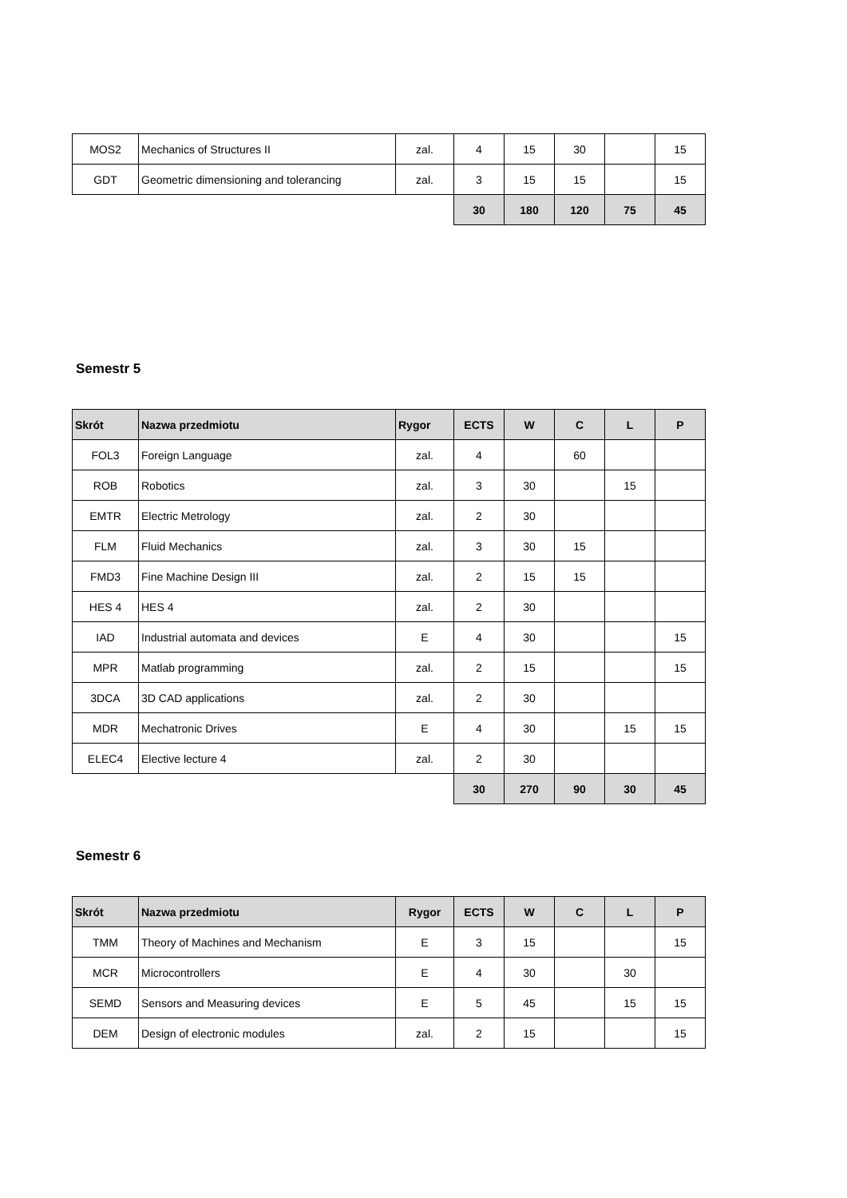| MOS2 | Mechanics of Structures II | zal. | 4 | 15 | 30 | | 15 |
| GDT | Geometric dimensioning and tolerancing | zal. | 3 | 15 | 15 | | 15 |
| | | | 30 | 180 | 120 | 75 | 45 |
Semestr 5
| Skrót | Nazwa przedmiotu | Rygor | ECTS | W | C | L | P |
| --- | --- | --- | --- | --- | --- | --- | --- |
| FOL3 | Foreign Language | zal. | 4 | | 60 | | |
| ROB | Robotics | zal. | 3 | 30 | | 15 | |
| EMTR | Electric Metrology | zal. | 2 | 30 | | | |
| FLM | Fluid Mechanics | zal. | 3 | 30 | 15 | | |
| FMD3 | Fine Machine Design III | zal. | 2 | 15 | 15 | | |
| HES 4 | HES 4 | zal. | 2 | 30 | | | |
| IAD | Industrial automata and devices | E | 4 | 30 | | | 15 |
| MPR | Matlab programming | zal. | 2 | 15 | | | 15 |
| 3DCA | 3D CAD applications | zal. | 2 | 30 | | | |
| MDR | Mechatronic Drives | E | 4 | 30 | | 15 | 15 |
| ELEC4 | Elective lecture 4 | zal. | 2 | 30 | | | |
| | | | 30 | 270 | 90 | 30 | 45 |
Semestr 6
| Skrót | Nazwa przedmiotu | Rygor | ECTS | W | C | L | P |
| --- | --- | --- | --- | --- | --- | --- | --- |
| TMM | Theory of Machines and Mechanism | E | 3 | 15 | | | 15 |
| MCR | Microcontrollers | E | 4 | 30 | | 30 | |
| SEMD | Sensors and Measuring devices | E | 5 | 45 | | 15 | 15 |
| DEM | Design of electronic modules | zal. | 2 | 15 | | | 15 |